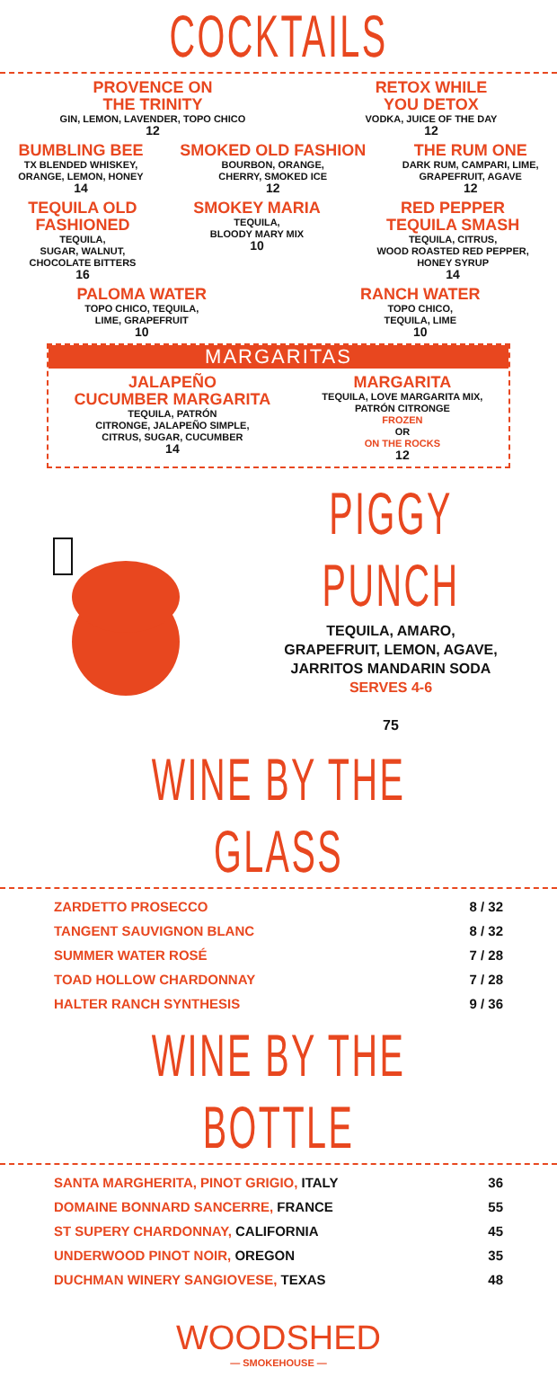COCKTAILS
PROVENCE ON
THE TRINITY
GIN, LEMON, LAVENDER, TOPO CHICO
12
RETOX WHILE
YOU DETOX
VODKA, JUICE OF THE DAY
12
BUMBLING BEE
TX BLENDED WHISKEY,
ORANGE, LEMON, HONEY
14
SMOKED OLD FASHION
BOURBON, ORANGE,
CHERRY, SMOKED ICE
12
THE RUM ONE
DARK RUM, CAMPARI, LIME,
GRAPEFRUIT, AGAVE
12
TEQUILA OLD
FASHIONED
TEQUILA,
SUGAR, WALNUT,
CHOCOLATE BITTERS
16
SMOKEY MARIA
TEQUILA,
BLOODY MARY MIX
10
RED PEPPER
TEQUILA SMASH
TEQUILA, CITRUS,
WOOD ROASTED RED PEPPER,
HONEY SYRUP
14
PALOMA WATER
TOPO CHICO, TEQUILA,
LIME, GRAPEFRUIT
10
RANCH WATER
TOPO CHICO,
TEQUILA, LIME
10
MARGARITAS
JALAPEÑO
CUCUMBER MARGARITA
TEQUILA, PATRÓN
CITRONGE, JALAPEÑO SIMPLE,
CITRUS, SUGAR, CUCUMBER
14
MARGARITA
TEQUILA, LOVE MARGARITA MIX,
PATRÓN CITRONGE
FROZEN
OR
ON THE ROCKS
12
PIGGY PUNCH
TEQUILA, AMARO,
GRAPEFRUIT, LEMON, AGAVE,
JARRITOS MANDARIN SODA
SERVES 4-6
75
WINE BY THE GLASS
| ZARDETTO PROSECCO | 8 / 32 |
| TANGENT SAUVIGNON BLANC | 8 / 32 |
| SUMMER WATER ROSÉ | 7 / 28 |
| TOAD HOLLOW CHARDONNAY | 7 / 28 |
| HALTER RANCH SYNTHESIS | 9 / 36 |
WINE BY THE BOTTLE
| SANTA MARGHERITA, PINOT GRIGIO, ITALY | 36 |
| DOMAINE BONNARD SANCERRE, FRANCE | 55 |
| ST SUPERY CHARDONNAY, CALIFORNIA | 45 |
| UNDERWOOD PINOT NOIR, OREGON | 35 |
| DUCHMAN WINERY SANGIOVESE, TEXAS | 48 |
WOODSHED
— SMOKEHOUSE —